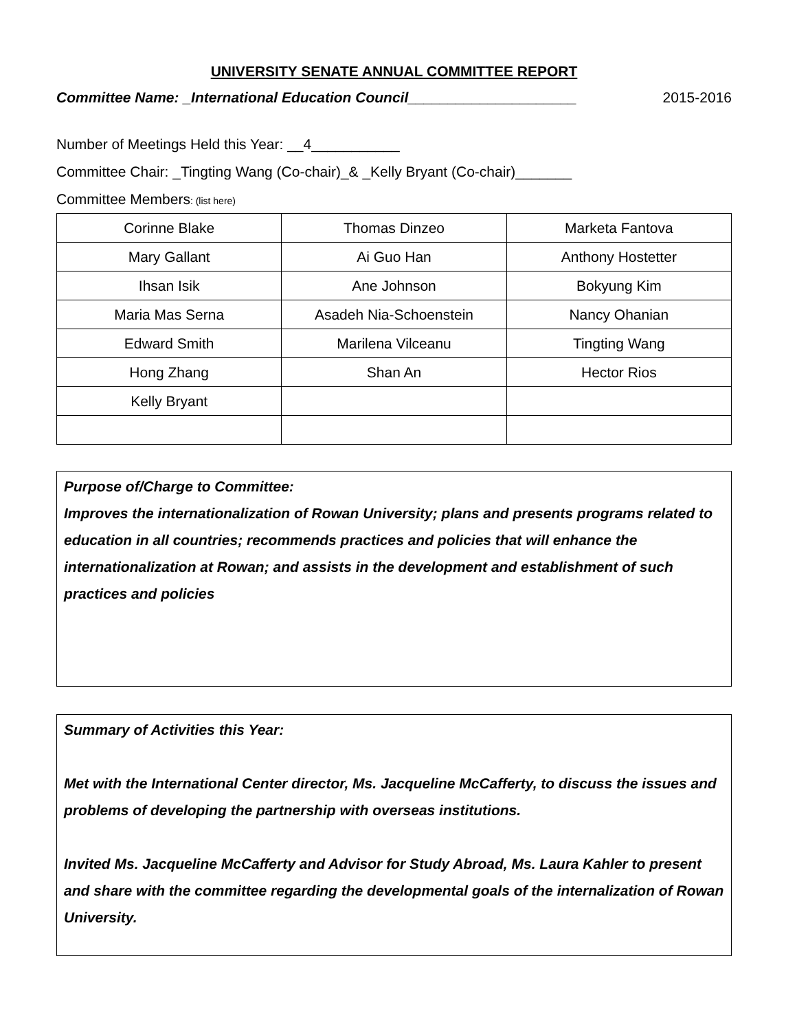UNIVERSITY SENATE ANNUAL COMMITTEE REPORT
Committee Name: _International Education Council_____________________ 2015-2016
Number of Meetings Held this Year: __4___________
Committee Chair: _Tingting Wang (Co-chair)_& _Kelly Bryant (Co-chair)_______
Committee Members: (list here)
| Corinne Blake | Thomas Dinzeo | Marketa Fantova |
| Mary Gallant | Ai Guo Han | Anthony Hostetter |
| Ihsan Isik | Ane Johnson | Bokyung Kim |
| Maria Mas Serna | Asadeh Nia-Schoenstein | Nancy Ohanian |
| Edward Smith | Marilena Vilceanu | Tingting Wang |
| Hong Zhang | Shan An | Hector Rios |
| Kelly Bryant | | |
Purpose of/Charge to Committee:
Improves the internationalization of Rowan University; plans and presents programs related to education in all countries; recommends practices and policies that will enhance the internationalization at Rowan; and assists in the development and establishment of such practices and policies
Summary of Activities this Year:
Met with the International Center director, Ms. Jacqueline McCafferty, to discuss the issues and problems of developing the partnership with overseas institutions.
Invited Ms. Jacqueline McCafferty and Advisor for Study Abroad, Ms. Laura Kahler to present and share with the committee regarding the developmental goals of the internalization of Rowan University.